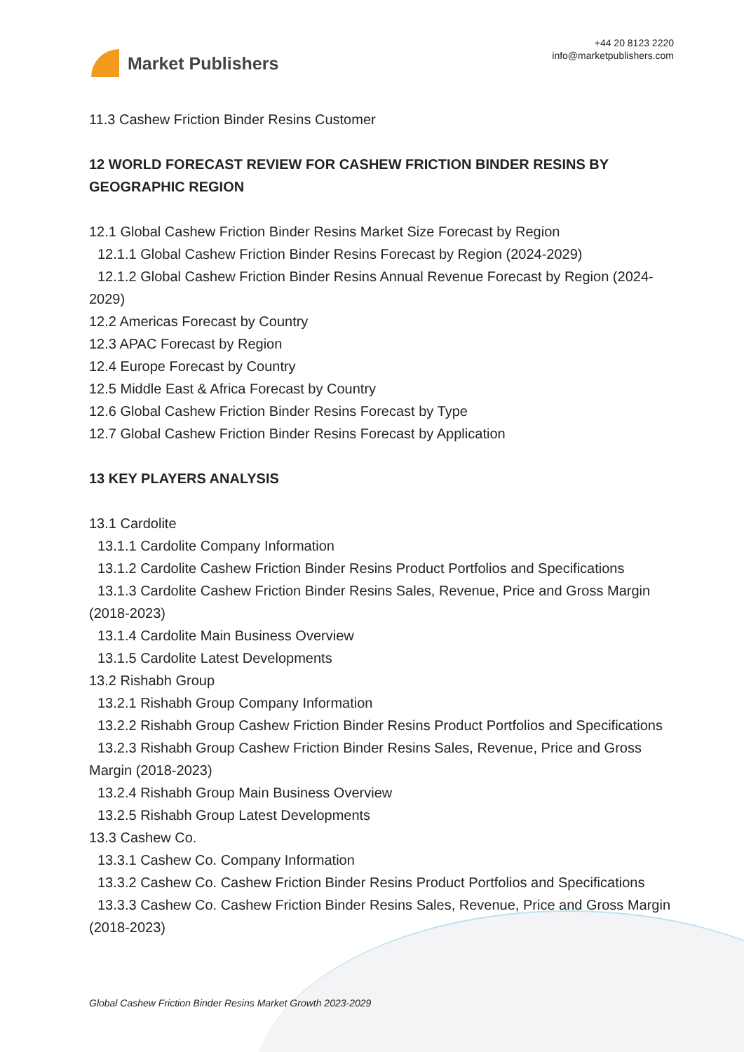Market Publishers
+44 20 8123 2220
info@marketpublishers.com
11.3 Cashew Friction Binder Resins Customer
12 WORLD FORECAST REVIEW FOR CASHEW FRICTION BINDER RESINS BY GEOGRAPHIC REGION
12.1 Global Cashew Friction Binder Resins Market Size Forecast by Region
12.1.1 Global Cashew Friction Binder Resins Forecast by Region (2024-2029)
12.1.2 Global Cashew Friction Binder Resins Annual Revenue Forecast by Region (2024-2029)
12.2 Americas Forecast by Country
12.3 APAC Forecast by Region
12.4 Europe Forecast by Country
12.5 Middle East & Africa Forecast by Country
12.6 Global Cashew Friction Binder Resins Forecast by Type
12.7 Global Cashew Friction Binder Resins Forecast by Application
13 KEY PLAYERS ANALYSIS
13.1 Cardolite
13.1.1 Cardolite Company Information
13.1.2 Cardolite Cashew Friction Binder Resins Product Portfolios and Specifications
13.1.3 Cardolite Cashew Friction Binder Resins Sales, Revenue, Price and Gross Margin (2018-2023)
13.1.4 Cardolite Main Business Overview
13.1.5 Cardolite Latest Developments
13.2 Rishabh Group
13.2.1 Rishabh Group Company Information
13.2.2 Rishabh Group Cashew Friction Binder Resins Product Portfolios and Specifications
13.2.3 Rishabh Group Cashew Friction Binder Resins Sales, Revenue, Price and Gross Margin (2018-2023)
13.2.4 Rishabh Group Main Business Overview
13.2.5 Rishabh Group Latest Developments
13.3 Cashew Co.
13.3.1 Cashew Co. Company Information
13.3.2 Cashew Co. Cashew Friction Binder Resins Product Portfolios and Specifications
13.3.3 Cashew Co. Cashew Friction Binder Resins Sales, Revenue, Price and Gross Margin (2018-2023)
Global Cashew Friction Binder Resins Market Growth 2023-2029